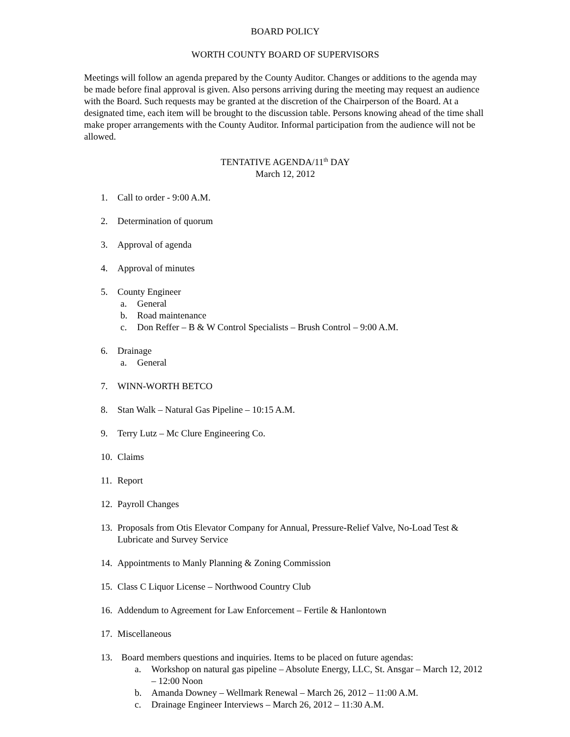BOARD POLICY
WORTH COUNTY BOARD OF SUPERVISORS
Meetings will follow an agenda prepared by the County Auditor. Changes or additions to the agenda may be made before final approval is given. Also persons arriving during the meeting may request an audience with the Board. Such requests may be granted at the discretion of the Chairperson of the Board. At a designated time, each item will be brought to the discussion table. Persons knowing ahead of the time shall make proper arrangements with the County Auditor. Informal participation from the audience will not be allowed.
TENTATIVE AGENDA/11<sup>th</sup> DAY
March 12, 2012
1. Call to order - 9:00 A.M.
2. Determination of quorum
3. Approval of agenda
4. Approval of minutes
5. County Engineer
a. General
b. Road maintenance
c. Don Reffer – B & W Control Specialists – Brush Control – 9:00 A.M.
6. Drainage
a. General
7. WINN-WORTH BETCO
8. Stan Walk – Natural Gas Pipeline – 10:15 A.M.
9. Terry Lutz – Mc Clure Engineering Co.
10. Claims
11. Report
12. Payroll Changes
13. Proposals from Otis Elevator Company for Annual, Pressure-Relief Valve, No-Load Test & Lubricate and Survey Service
14. Appointments to Manly Planning & Zoning Commission
15. Class C Liquor License – Northwood Country Club
16. Addendum to Agreement for Law Enforcement – Fertile & Hanlontown
17. Miscellaneous
13. Board members questions and inquiries. Items to be placed on future agendas:
a. Workshop on natural gas pipeline – Absolute Energy, LLC, St. Ansgar – March 12, 2012 – 12:00 Noon
b. Amanda Downey – Wellmark Renewal – March 26, 2012 – 11:00 A.M.
c. Drainage Engineer Interviews – March 26, 2012 – 11:30 A.M.